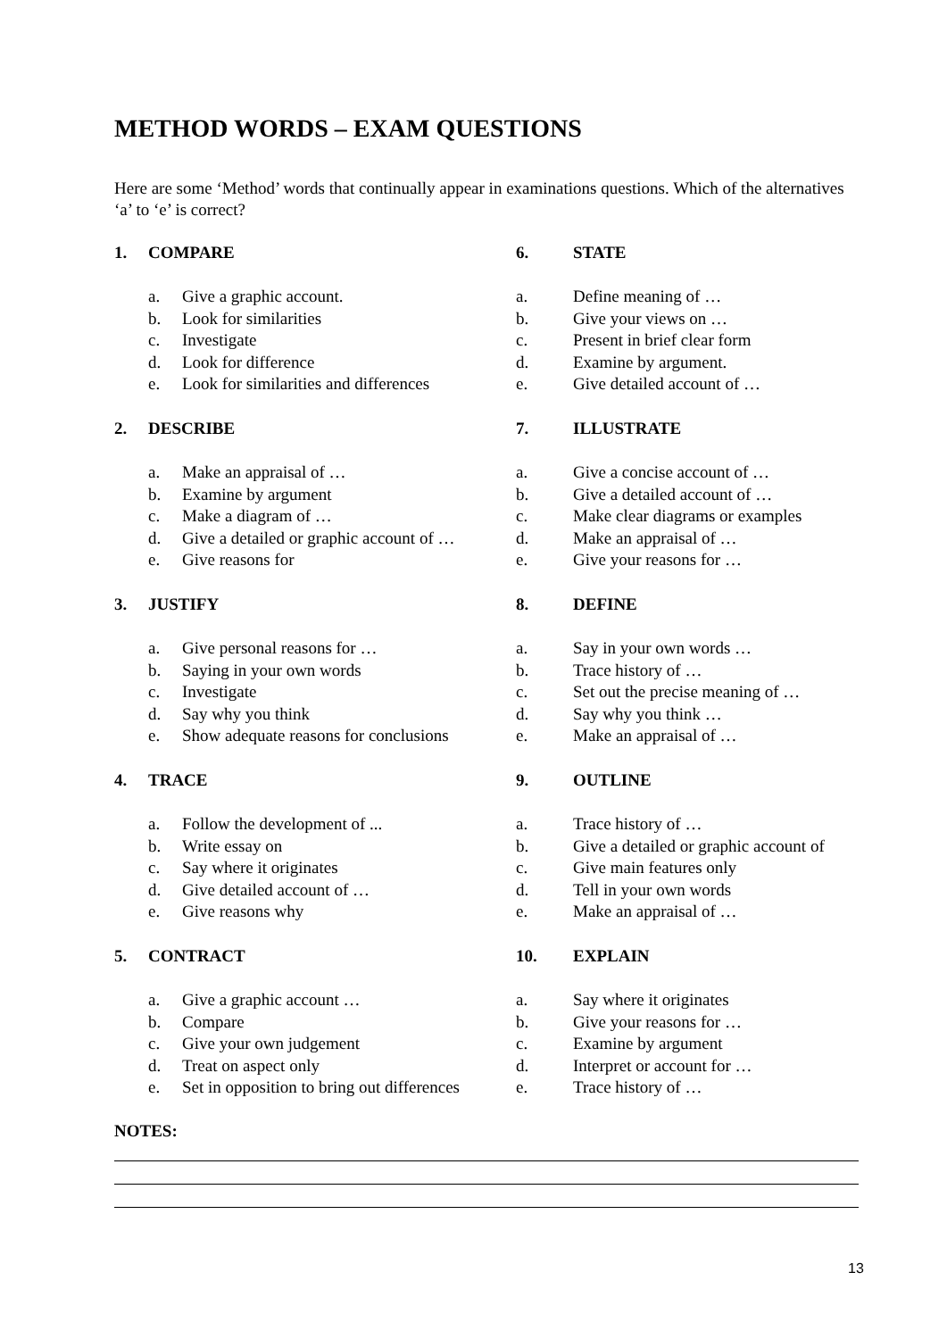METHOD WORDS – EXAM QUESTIONS
Here are some ‘Method’ words that continually appear in examinations questions. Which of the alternatives ‘a’ to ‘e’ is correct?
1. COMPARE
a. Give a graphic account.
b. Look for similarities
c. Investigate
d. Look for difference
e. Look for similarities and differences
6. STATE
a. Define meaning of …
b. Give your views on …
c. Present in brief clear form
d. Examine by argument.
e. Give detailed account of …
2. DESCRIBE
a. Make an appraisal of …
b. Examine by argument
c. Make a diagram of …
d. Give a detailed or graphic account of …
e. Give reasons for
7. ILLUSTRATE
a. Give a concise account of …
b. Give a detailed account of …
c. Make clear diagrams or examples
d. Make an appraisal of …
e. Give your reasons for …
3. JUSTIFY
a. Give personal reasons for …
b. Saying in your own words
c. Investigate
d. Say why you think
e. Show adequate reasons for conclusions
8. DEFINE
a. Say in your own words …
b. Trace history of …
c. Set out the precise meaning of …
d. Say why you think …
e. Make an appraisal of …
4. TRACE
a. Follow the development of ...
b. Write essay on
c. Say where it originates
d. Give detailed account of …
e. Give reasons why
9. OUTLINE
a. Trace history of …
b. Give a detailed or graphic account of
c. Give main features only
d. Tell in your own words
e. Make an appraisal of …
5. CONTRACT
a. Give a graphic account …
b. Compare
c. Give your own judgement
d. Treat on aspect only
e. Set in opposition to bring out differences
10. EXPLAIN
a. Say where it originates
b. Give your reasons for …
c. Examine by argument
d. Interpret or account for …
e. Trace history of …
NOTES:
13